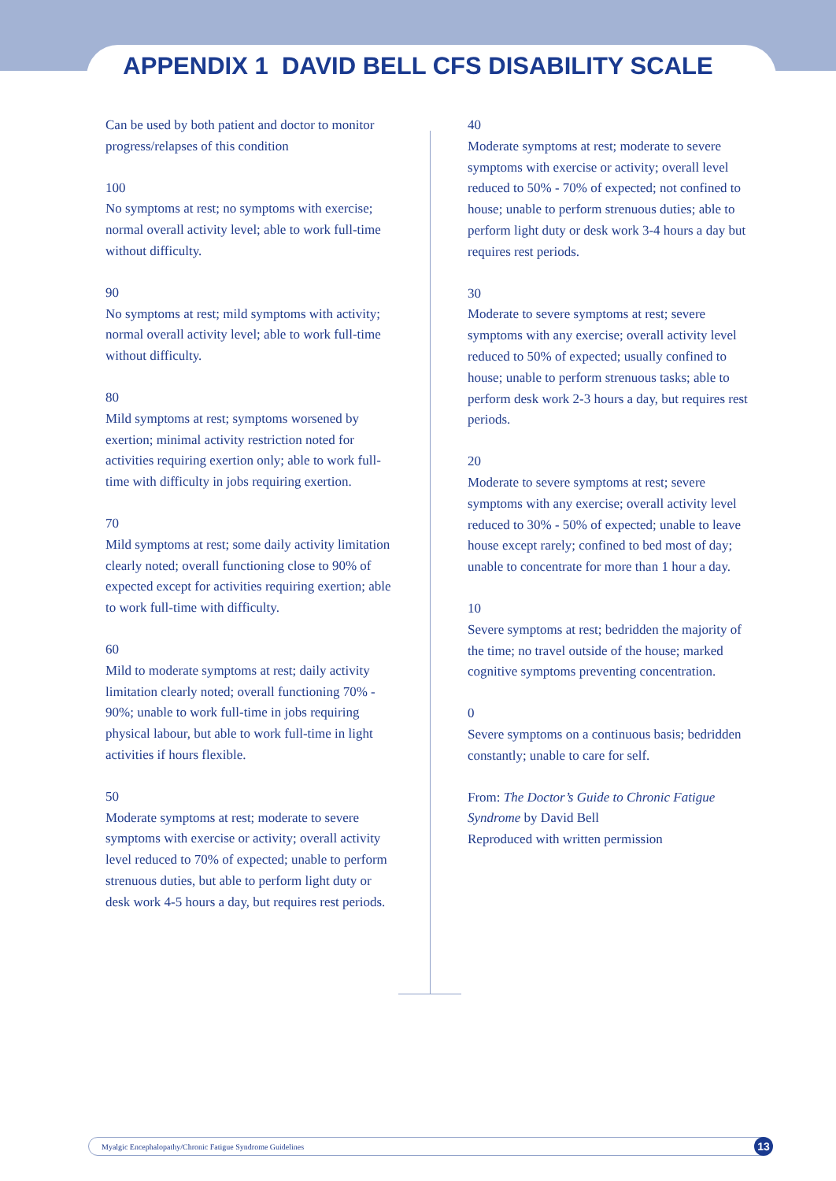APPENDIX 1 DAVID BELL CFS DISABILITY SCALE
Can be used by both patient and doctor to monitor progress/relapses of this condition
100
No symptoms at rest; no symptoms with exercise; normal overall activity level; able to work full-time without difficulty.
90
No symptoms at rest; mild symptoms with activity; normal overall activity level; able to work full-time without difficulty.
80
Mild symptoms at rest; symptoms worsened by exertion; minimal activity restriction noted for activities requiring exertion only; able to work full-time with difficulty in jobs requiring exertion.
70
Mild symptoms at rest; some daily activity limitation clearly noted; overall functioning close to 90% of expected except for activities requiring exertion; able to work full-time with difficulty.
60
Mild to moderate symptoms at rest; daily activity limitation clearly noted; overall functioning 70% - 90%; unable to work full-time in jobs requiring physical labour, but able to work full-time in light activities if hours flexible.
50
Moderate symptoms at rest; moderate to severe symptoms with exercise or activity; overall activity level reduced to 70% of expected; unable to perform strenuous duties, but able to perform light duty or desk work 4-5 hours a day, but requires rest periods.
40
Moderate symptoms at rest; moderate to severe symptoms with exercise or activity; overall level reduced to 50% - 70% of expected; not confined to house; unable to perform strenuous duties; able to perform light duty or desk work 3-4 hours a day but requires rest periods.
30
Moderate to severe symptoms at rest; severe symptoms with any exercise; overall activity level reduced to 50% of expected; usually confined to house; unable to perform strenuous tasks; able to perform desk work 2-3 hours a day, but requires rest periods.
20
Moderate to severe symptoms at rest; severe symptoms with any exercise; overall activity level reduced to 30% - 50% of expected; unable to leave house except rarely; confined to bed most of day; unable to concentrate for more than 1 hour a day.
10
Severe symptoms at rest; bedridden the majority of the time; no travel outside of the house; marked cognitive symptoms preventing concentration.
0
Severe symptoms on a continuous basis; bedridden constantly; unable to care for self.
From: The Doctor’s Guide to Chronic Fatigue Syndrome by David Bell
Reproduced with written permission
Myalgic Encephalopathy/Chronic Fatigue Syndrome Guidelines 13